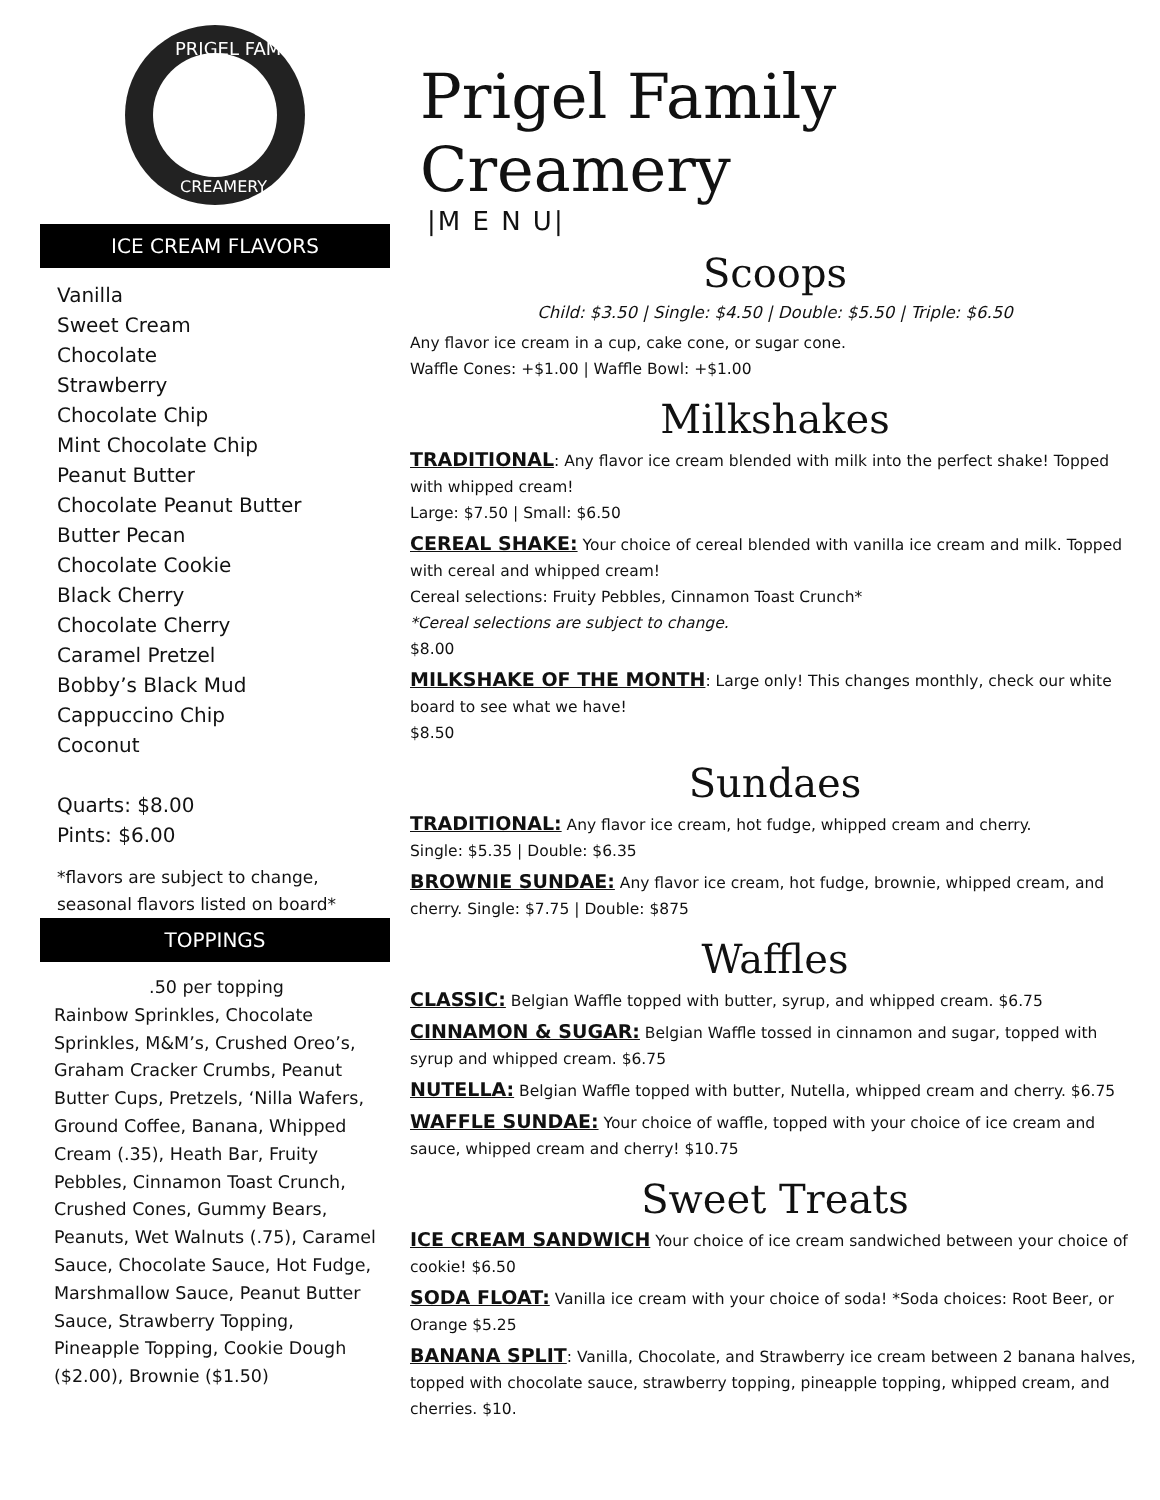PRIGEL FAMILY
CREAMERY
ICE CREAM FLAVORS
Vanilla
Sweet Cream
Chocolate
Strawberry
Chocolate Chip
Mint Chocolate Chip
Peanut Butter
Chocolate Peanut Butter
Butter Pecan
Chocolate Cookie
Black Cherry
Chocolate Cherry
Caramel Pretzel
Bobby’s Black Mud
Cappuccino Chip
Coconut
Quarts: $8.00
Pints: $6.00
*flavors are subject to change,
seasonal flavors listed on board*
TOPPINGS
.50 per topping
Rainbow Sprinkles, Chocolate Sprinkles, M&M’s, Crushed Oreo’s, Graham Cracker Crumbs, Peanut Butter Cups, Pretzels, ‘Nilla Wafers, Ground Coffee, Banana, Whipped Cream (.35), Heath Bar, Fruity Pebbles, Cinnamon Toast Crunch, Crushed Cones, Gummy Bears, Peanuts, Wet Walnuts (.75), Caramel Sauce, Chocolate Sauce, Hot Fudge, Marshmallow Sauce, Peanut Butter Sauce, Strawberry Topping, Pineapple Topping, Cookie Dough ($2.00), Brownie ($1.50)
Prigel Family Creamery
|M E N U|
Scoops
Child: $3.50 | Single: $4.50 | Double: $5.50 | Triple: $6.50
Any flavor ice cream in a cup, cake cone, or sugar cone.
Waffle Cones: +$1.00 | Waffle Bowl: +$1.00
Milkshakes
TRADITIONAL: Any flavor ice cream blended with milk into the perfect shake! Topped with whipped cream!
Large: $7.50 | Small: $6.50
CEREAL SHAKE: Your choice of cereal blended with vanilla ice cream and milk. Topped with cereal and whipped cream!
Cereal selections: Fruity Pebbles, Cinnamon Toast Crunch*
*Cereal selections are subject to change.
$8.00
MILKSHAKE OF THE MONTH: Large only! This changes monthly, check our white board to see what we have!
$8.50
Sundaes
TRADITIONAL: Any flavor ice cream, hot fudge, whipped cream and cherry.
Single: $5.35 | Double: $6.35
BROWNIE SUNDAE: Any flavor ice cream, hot fudge, brownie, whipped cream, and cherry. Single: $7.75 | Double: $875
Waffles
CLASSIC: Belgian Waffle topped with butter, syrup, and whipped cream. $6.75
CINNAMON & SUGAR: Belgian Waffle tossed in cinnamon and sugar, topped with syrup and whipped cream. $6.75
NUTELLA: Belgian Waffle topped with butter, Nutella, whipped cream and cherry. $6.75
WAFFLE SUNDAE: Your choice of waffle, topped with your choice of ice cream and sauce, whipped cream and cherry! $10.75
Sweet Treats
ICE CREAM SANDWICH Your choice of ice cream sandwiched between your choice of cookie! $6.50
SODA FLOAT: Vanilla ice cream with your choice of soda! *Soda choices: Root Beer, or Orange $5.25
BANANA SPLIT: Vanilla, Chocolate, and Strawberry ice cream between 2 banana halves, topped with chocolate sauce, strawberry topping, pineapple topping, whipped cream, and cherries. $10.